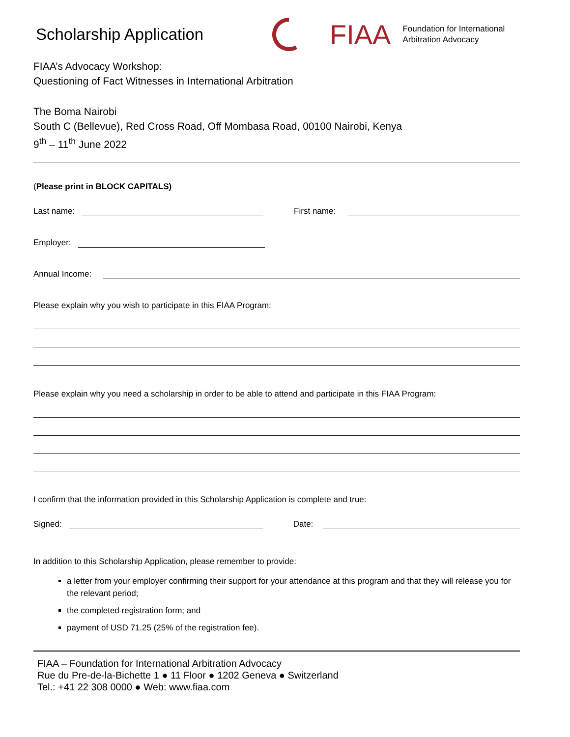Scholarship Application
FIAA
Foundation for International
Arbitration Advocacy
FIAA’s Advocacy Workshop:
Questioning of Fact Witnesses in International Arbitration
The Boma Nairobi
South C (Bellevue), Red Cross Road, Off Mombasa Road, 00100 Nairobi, Kenya
9<sup>th</sup> – 11<sup>th</sup> June 2022
(Please print in BLOCK CAPITALS)
Last name:
First name:
Employer:
Annual Income:
Please explain why you wish to participate in this FIAA Program:
Please explain why you need a scholarship in order to be able to attend and participate in this FIAA Program:
I confirm that the information provided in this Scholarship Application is complete and true:
Signed:
Date:
In addition to this Scholarship Application, please remember to provide:
a letter from your employer confirming their support for your attendance at this program and that they will release you for the relevant period;
the completed registration form; and
payment of USD 71.25 (25% of the registration fee).
FIAA – Foundation for International Arbitration Advocacy
Rue du Pre-de-la-Bichette 1 ● 11 Floor ● 1202 Geneva ● Switzerland
Tel.: +41 22 308 0000 ● Web: www.fiaa.com